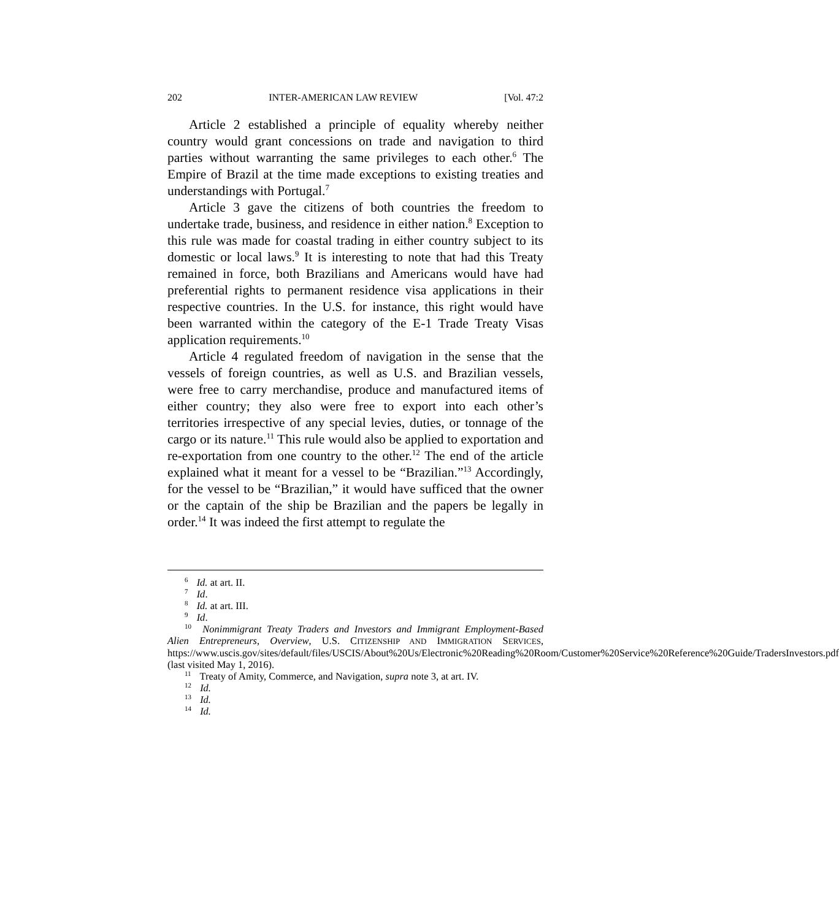202 INTER-AMERICAN LAW REVIEW [Vol. 47:2
Article 2 established a principle of equality whereby neither country would grant concessions on trade and navigation to third parties without warranting the same privileges to each other.<sup>6</sup> The Empire of Brazil at the time made exceptions to existing treaties and understandings with Portugal.<sup>7</sup>
Article 3 gave the citizens of both countries the freedom to undertake trade, business, and residence in either nation.<sup>8</sup> Exception to this rule was made for coastal trading in either country subject to its domestic or local laws.<sup>9</sup> It is interesting to note that had this Treaty remained in force, both Brazilians and Americans would have had preferential rights to permanent residence visa applications in their respective countries. In the U.S. for instance, this right would have been warranted within the category of the E-1 Trade Treaty Visas application requirements.<sup>10</sup>
Article 4 regulated freedom of navigation in the sense that the vessels of foreign countries, as well as U.S. and Brazilian vessels, were free to carry merchandise, produce and manufactured items of either country; they also were free to export into each other’s territories irrespective of any special levies, duties, or tonnage of the cargo or its nature.<sup>11</sup> This rule would also be applied to exportation and re-exportation from one country to the other.<sup>12</sup> The end of the article explained what it meant for a vessel to be “Brazilian.”<sup>13</sup> Accordingly, for the vessel to be “Brazilian,” it would have sufficed that the owner or the captain of the ship be Brazilian and the papers be legally in order.<sup>14</sup> It was indeed the first attempt to regulate the
<sup>6</sup> Id. at art. II.
<sup>7</sup> Id.
<sup>8</sup> Id. at art. III.
<sup>9</sup> Id.
<sup>10</sup> Nonimmigrant Treaty Traders and Investors and Immigrant Employment-Based Alien Entrepreneurs, Overview, U.S. CITIZENSHIP AND IMMIGRATION SERVICES, https://www.uscis.gov/sites/default/files/USCIS/About%20Us/Electronic%20Reading%20Room/Customer%20Service%20Reference%20Guide/TradersInvestors.pdf (last visited May 1, 2016).
<sup>11</sup> Treaty of Amity, Commerce, and Navigation, supra note 3, at art. IV.
<sup>12</sup> Id.
<sup>13</sup> Id.
<sup>14</sup> Id.